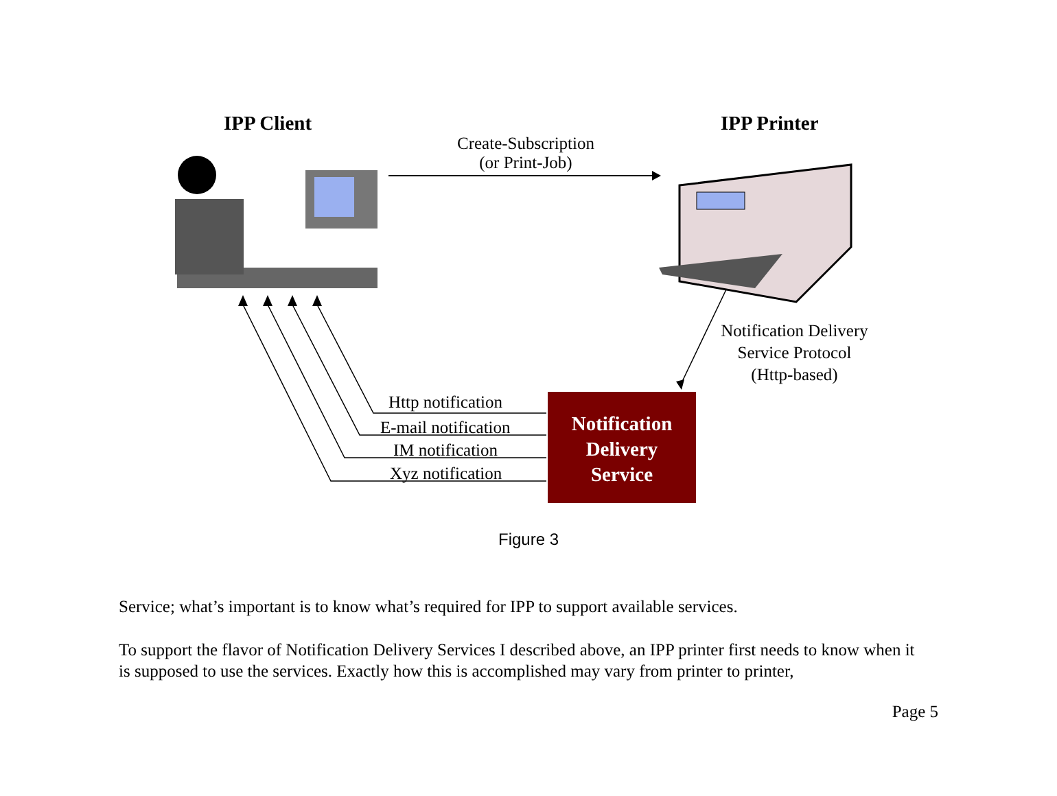IPP Client IPP Printer
Create-Subscription
(or Print-Job)
Notification Delivery
Service Protocol
(Http-based)
Http notification
E-mail notification
IM notification
Xyz notification
Notification
Delivery
Service
Figure 3
Service; what’s important is to know what’s required for IPP to support available services.
To support the flavor of Notification Delivery Services I described above, an IPP printer first needs to know when it is supposed to use the services. Exactly how this is accomplished may vary from printer to printer,
Page 5